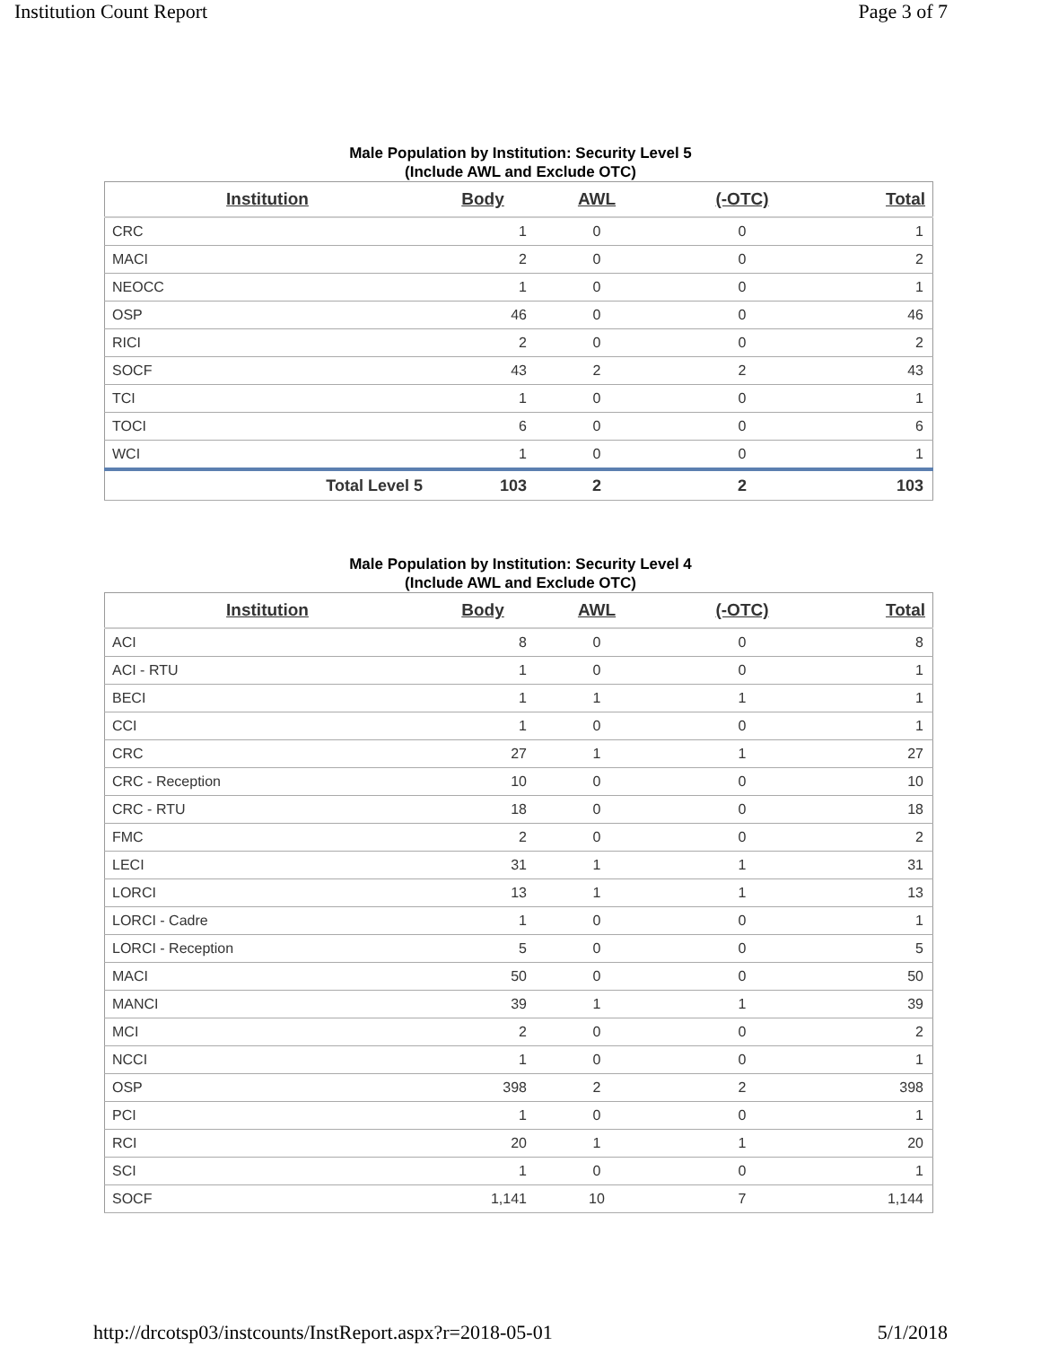Institution Count Report Page 3 of 7
Male Population by Institution: Security Level 5
(Include AWL and Exclude OTC)
| Institution | Body | AWL | (-OTC) | Total |
| --- | --- | --- | --- | --- |
| CRC | 1 | 0 | 0 | 1 |
| MACI | 2 | 0 | 0 | 2 |
| NEOCC | 1 | 0 | 0 | 1 |
| OSP | 46 | 0 | 0 | 46 |
| RICI | 2 | 0 | 0 | 2 |
| SOCF | 43 | 2 | 2 | 43 |
| TCI | 1 | 0 | 0 | 1 |
| TOCI | 6 | 0 | 0 | 6 |
| WCI | 1 | 0 | 0 | 1 |
| Total Level 5 | 103 | 2 | 2 | 103 |
Male Population by Institution: Security Level 4
(Include AWL and Exclude OTC)
| Institution | Body | AWL | (-OTC) | Total |
| --- | --- | --- | --- | --- |
| ACI | 8 | 0 | 0 | 8 |
| ACI - RTU | 1 | 0 | 0 | 1 |
| BECI | 1 | 1 | 1 | 1 |
| CCI | 1 | 0 | 0 | 1 |
| CRC | 27 | 1 | 1 | 27 |
| CRC - Reception | 10 | 0 | 0 | 10 |
| CRC - RTU | 18 | 0 | 0 | 18 |
| FMC | 2 | 0 | 0 | 2 |
| LECI | 31 | 1 | 1 | 31 |
| LORCI | 13 | 1 | 1 | 13 |
| LORCI - Cadre | 1 | 0 | 0 | 1 |
| LORCI - Reception | 5 | 0 | 0 | 5 |
| MACI | 50 | 0 | 0 | 50 |
| MANCI | 39 | 1 | 1 | 39 |
| MCI | 2 | 0 | 0 | 2 |
| NCCI | 1 | 0 | 0 | 1 |
| OSP | 398 | 2 | 2 | 398 |
| PCI | 1 | 0 | 0 | 1 |
| RCI | 20 | 1 | 1 | 20 |
| SCI | 1 | 0 | 0 | 1 |
| SOCF | 1,141 | 10 | 7 | 1,144 |
http://drcotsp03/instcounts/InstReport.aspx?r=2018-05-01 5/1/2018